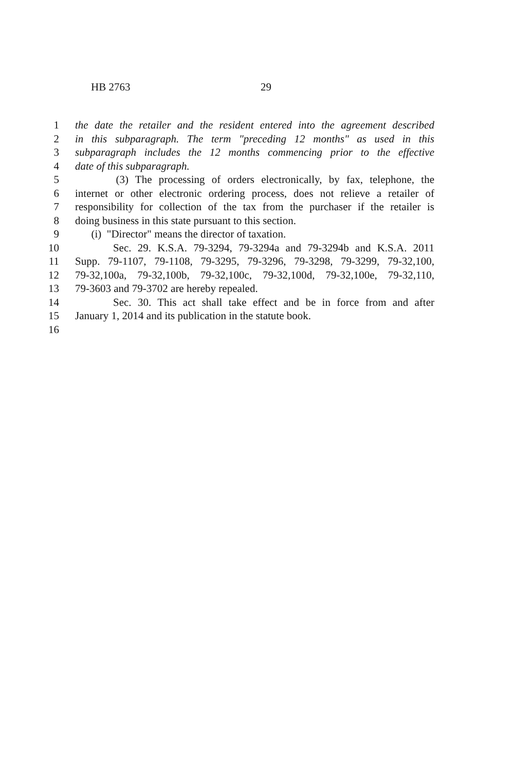HB 2763 29
1 the date the retailer and the resident entered into the agreement described
2 in this subparagraph. The term "preceding 12 months" as used in this
3 subparagraph includes the 12 months commencing prior to the effective
4 date of this subparagraph.
5 (3) The processing of orders electronically, by fax, telephone, the
6 internet or other electronic ordering process, does not relieve a retailer of
7 responsibility for collection of the tax from the purchaser if the retailer is
8 doing business in this state pursuant to this section.
9 (i) "Director" means the director of taxation.
10 Sec. 29. K.S.A. 79-3294, 79-3294a and 79-3294b and K.S.A. 2011
11 Supp. 79-1107, 79-1108, 79-3295, 79-3296, 79-3298, 79-3299, 79-32,100,
12 79-32,100a, 79-32,100b, 79-32,100c, 79-32,100d, 79-32,100e, 79-32,110,
13 79-3603 and 79-3702 are hereby repealed.
14 Sec. 30. This act shall take effect and be in force from and after
15 January 1, 2014 and its publication in the statute book.
16